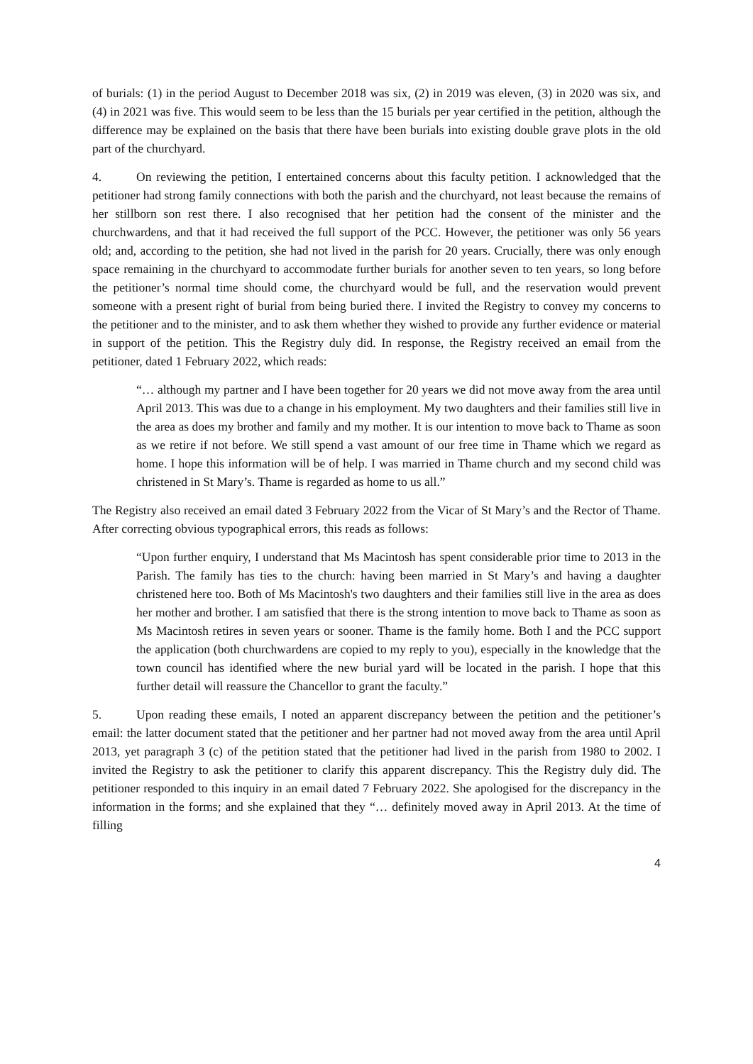of burials: (1) in the period August to December 2018 was six, (2) in 2019 was eleven, (3) in 2020 was six, and (4) in 2021 was five. This would seem to be less than the 15 burials per year certified in the petition, although the difference may be explained on the basis that there have been burials into existing double grave plots in the old part of the churchyard.
4. On reviewing the petition, I entertained concerns about this faculty petition. I acknowledged that the petitioner had strong family connections with both the parish and the churchyard, not least because the remains of her stillborn son rest there. I also recognised that her petition had the consent of the minister and the churchwardens, and that it had received the full support of the PCC. However, the petitioner was only 56 years old; and, according to the petition, she had not lived in the parish for 20 years. Crucially, there was only enough space remaining in the churchyard to accommodate further burials for another seven to ten years, so long before the petitioner’s normal time should come, the churchyard would be full, and the reservation would prevent someone with a present right of burial from being buried there. I invited the Registry to convey my concerns to the petitioner and to the minister, and to ask them whether they wished to provide any further evidence or material in support of the petition. This the Registry duly did. In response, the Registry received an email from the petitioner, dated 1 February 2022, which reads:
“… although my partner and I have been together for 20 years we did not move away from the area until April 2013. This was due to a change in his employment. My two daughters and their families still live in the area as does my brother and family and my mother. It is our intention to move back to Thame as soon as we retire if not before. We still spend a vast amount of our free time in Thame which we regard as home. I hope this information will be of help. I was married in Thame church and my second child was christened in St Mary’s. Thame is regarded as home to us all.”
The Registry also received an email dated 3 February 2022 from the Vicar of St Mary’s and the Rector of Thame. After correcting obvious typographical errors, this reads as follows:
“Upon further enquiry, I understand that Ms Macintosh has spent considerable prior time to 2013 in the Parish. The family has ties to the church: having been married in St Mary’s and having a daughter christened here too. Both of Ms Macintosh's two daughters and their families still live in the area as does her mother and brother. I am satisfied that there is the strong intention to move back to Thame as soon as Ms Macintosh retires in seven years or sooner. Thame is the family home. Both I and the PCC support the application (both churchwardens are copied to my reply to you), especially in the knowledge that the town council has identified where the new burial yard will be located in the parish. I hope that this further detail will reassure the Chancellor to grant the faculty.”
5. Upon reading these emails, I noted an apparent discrepancy between the petition and the petitioner’s email: the latter document stated that the petitioner and her partner had not moved away from the area until April 2013, yet paragraph 3 (c) of the petition stated that the petitioner had lived in the parish from 1980 to 2002. I invited the Registry to ask the petitioner to clarify this apparent discrepancy. This the Registry duly did. The petitioner responded to this inquiry in an email dated 7 February 2022. She apologised for the discrepancy in the information in the forms; and she explained that they “… definitely moved away in April 2013. At the time of filling
4